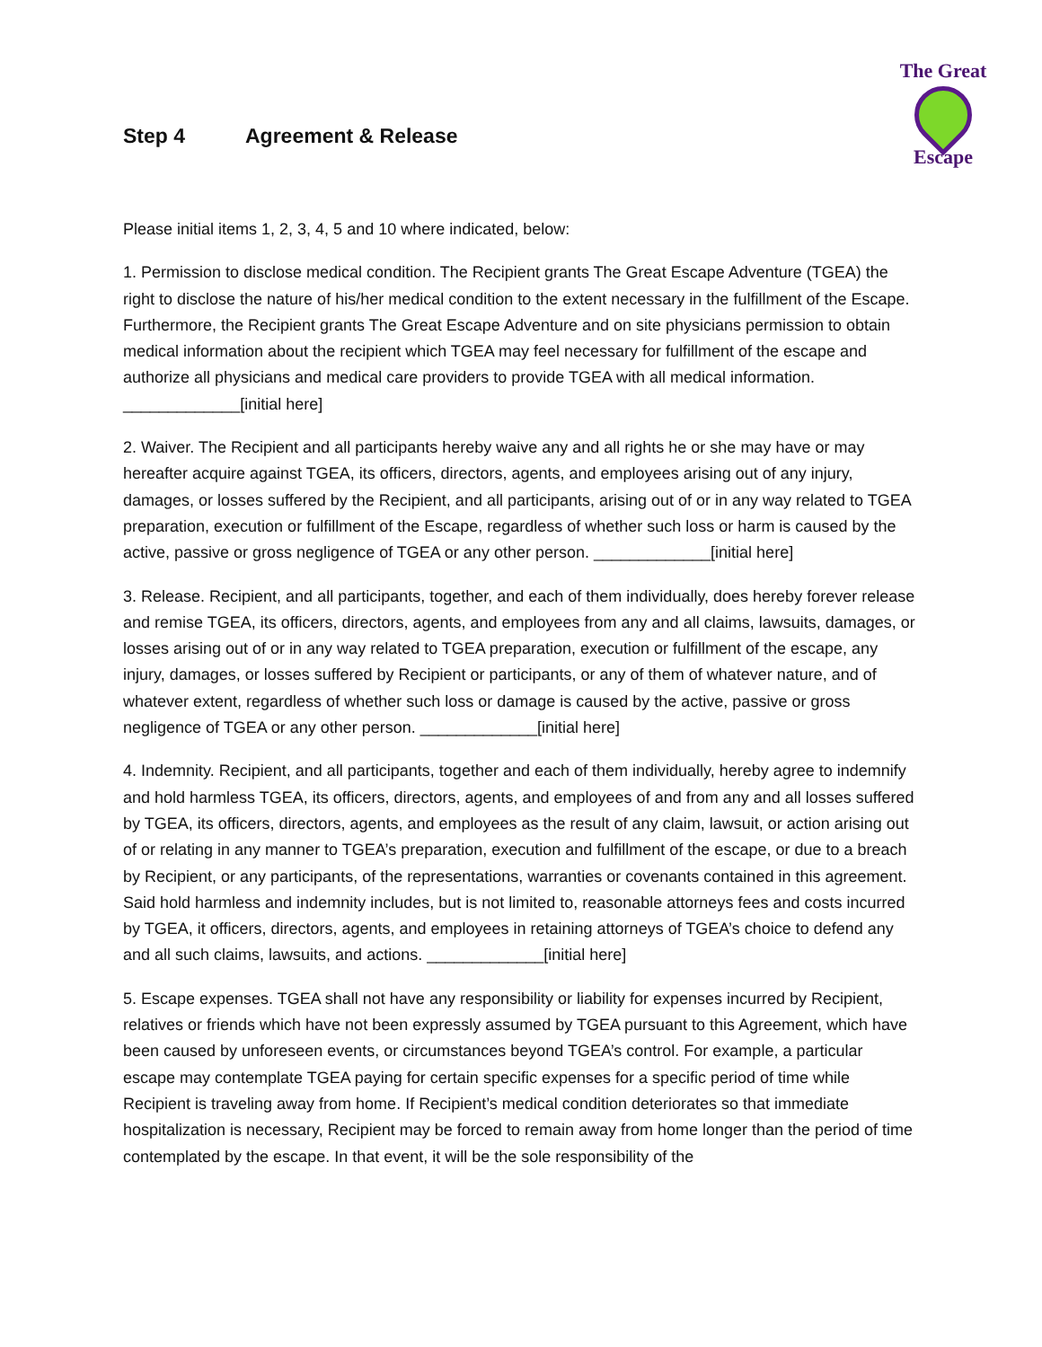The Great
Escape
Step 4 Agreement & Release
Please initial items 1, 2, 3, 4, 5 and 10 where indicated, below:
1. Permission to disclose medical condition. The Recipient grants The Great Escape Adventure (TGEA) the right to disclose the nature of his/her medical condition to the extent necessary in the fulfillment of the Escape. Furthermore, the Recipient grants The Great Escape Adventure and on site physicians permission to obtain medical information about the recipient which TGEA may feel necessary for fulfillment of the escape and authorize all physicians and medical care providers to provide TGEA with all medical information. _____________[initial here]
2. Waiver. The Recipient and all participants hereby waive any and all rights he or she may have or may hereafter acquire against TGEA, its officers, directors, agents, and employees arising out of any injury, damages, or losses suffered by the Recipient, and all participants, arising out of or in any way related to TGEA preparation, execution or fulfillment of the Escape, regardless of whether such loss or harm is caused by the active, passive or gross negligence of TGEA or any other person. _____________[initial here]
3. Release. Recipient, and all participants, together, and each of them individually, does hereby forever release and remise TGEA, its officers, directors, agents, and employees from any and all claims, lawsuits, damages, or losses arising out of or in any way related to TGEA preparation, execution or fulfillment of the escape, any injury, damages, or losses suffered by Recipient or participants, or any of them of whatever nature, and of whatever extent, regardless of whether such loss or damage is caused by the active, passive or gross negligence of TGEA or any other person. _____________[initial here]
4. Indemnity. Recipient, and all participants, together and each of them individually, hereby agree to indemnify and hold harmless TGEA, its officers, directors, agents, and employees of and from any and all losses suffered by TGEA, its officers, directors, agents, and employees as the result of any claim, lawsuit, or action arising out of or relating in any manner to TGEA’s preparation, execution and fulfillment of the escape, or due to a breach by Recipient, or any participants, of the representations, warranties or covenants contained in this agreement. Said hold harmless and indemnity includes, but is not limited to, reasonable attorneys fees and costs incurred by TGEA, it officers, directors, agents, and employees in retaining attorneys of TGEA’s choice to defend any and all such claims, lawsuits, and actions. _____________[initial here]
5. Escape expenses. TGEA shall not have any responsibility or liability for expenses incurred by Recipient, relatives or friends which have not been expressly assumed by TGEA pursuant to this Agreement, which have been caused by unforeseen events, or circumstances beyond TGEA’s control. For example, a particular escape may contemplate TGEA paying for certain specific expenses for a specific period of time while Recipient is traveling away from home. If Recipient’s medical condition deteriorates so that immediate hospitalization is necessary, Recipient may be forced to remain away from home longer than the period of time contemplated by the escape. In that event, it will be the sole responsibility of the